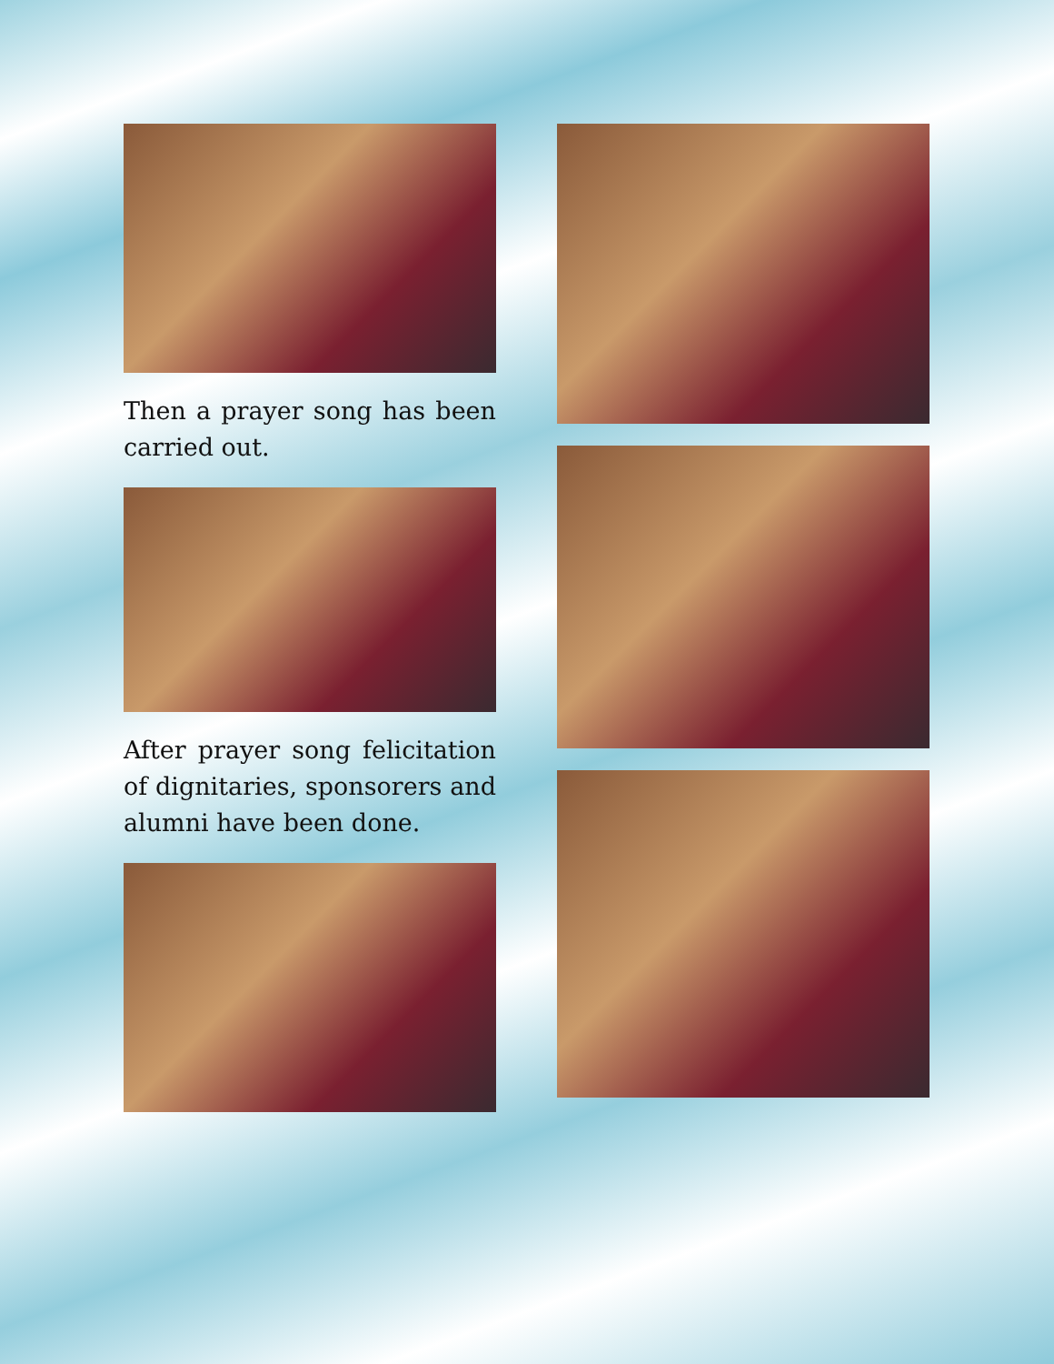Then a prayer song has been carried out.
After prayer song felicitation of dignitaries, sponsorers and alumni have been done.